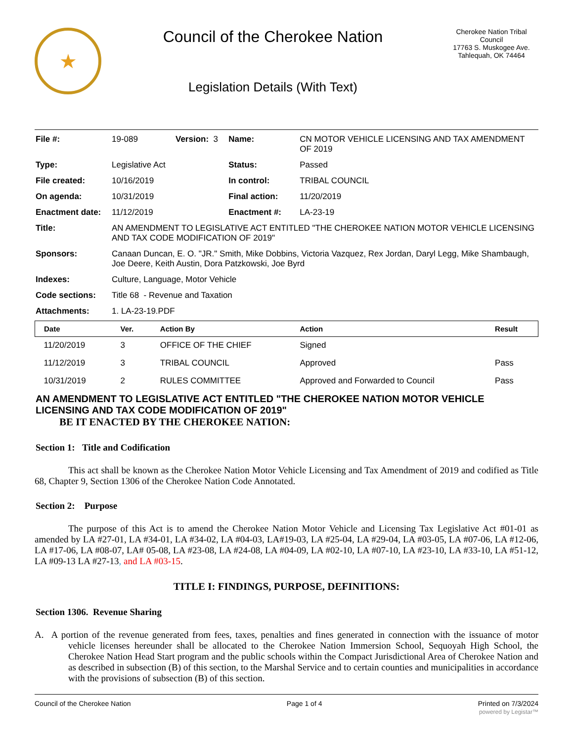★
Council of the Cherokee Nation
Legislation Details (With Text)
Cherokee Nation Tribal Council
17763 S. Muskogee Ave.
Tahlequah, OK 74464
| File #: | 19-089 | Version: 3 | Name: | CN MOTOR VEHICLE LICENSING AND TAX AMENDMENT OF 2019 |
| Type: | Legislative Act | | Status: | Passed |
| File created: | 10/16/2019 | | In control: | TRIBAL COUNCIL |
| On agenda: | 10/31/2019 | | Final action: | 11/20/2019 |
| Enactment date: | 11/12/2019 | | Enactment #: | LA-23-19 |
| Title: | AN AMENDMENT TO LEGISLATIVE ACT ENTITLED "THE CHEROKEE NATION MOTOR VEHICLE LICENSING AND TAX CODE MODIFICATION OF 2019" | | | |
| Sponsors: | Canaan Duncan, E. O. "JR." Smith, Mike Dobbins, Victoria Vazquez, Rex Jordan, Daryl Legg, Mike Shambaugh, Joe Deere, Keith Austin, Dora Patzkowski, Joe Byrd | | | |
| Indexes: | Culture, Language, Motor Vehicle | | | |
| Code sections: | Title 68 - Revenue and Taxation | | | |
| Attachments: | 1. LA-23-19.PDF | | | |
| Date | Ver. | Action By | Action | Result |
| --- | --- | --- | --- | --- |
| 11/20/2019 | 3 | OFFICE OF THE CHIEF | Signed | |
| 11/12/2019 | 3 | TRIBAL COUNCIL | Approved | Pass |
| 10/31/2019 | 2 | RULES COMMITTEE | Approved and Forwarded to Council | Pass |
AN AMENDMENT TO LEGISLATIVE ACT ENTITLED "THE CHEROKEE NATION MOTOR VEHICLE LICENSING AND TAX CODE MODIFICATION OF 2019"
BE IT ENACTED BY THE CHEROKEE NATION:
Section 1: Title and Codification
This act shall be known as the Cherokee Nation Motor Vehicle Licensing and Tax Amendment of 2019 and codified as Title 68, Chapter 9, Section 1306 of the Cherokee Nation Code Annotated.
Section 2: Purpose
The purpose of this Act is to amend the Cherokee Nation Motor Vehicle and Licensing Tax Legislative Act #01-01 as amended by LA #27-01, LA #34-01, LA #34-02, LA #04-03, LA#19-03, LA #25-04, LA #29-04, LA #03-05, LA #07-06, LA #12-06, LA #17-06, LA #08-07, LA# 05-08, LA #23-08, LA #24-08, LA #04-09, LA #02-10, LA #07-10, LA #23-10, LA #33-10, LA #51-12, LA #09-13 LA #27-13, and LA #03-15.
TITLE I: FINDINGS, PURPOSE, DEFINITIONS:
Section 1306. Revenue Sharing
A. A portion of the revenue generated from fees, taxes, penalties and fines generated in connection with the issuance of motor vehicle licenses hereunder shall be allocated to the Cherokee Nation Immersion School, Sequoyah High School, the Cherokee Nation Head Start program and the public schools within the Compact Jurisdictional Area of Cherokee Nation and as described in subsection (B) of this section, to the Marshal Service and to certain counties and municipalities in accordance with the provisions of subsection (B) of this section.
Council of the Cherokee Nation Page 1 of 4 Printed on 7/3/2024
powered by Legistar™